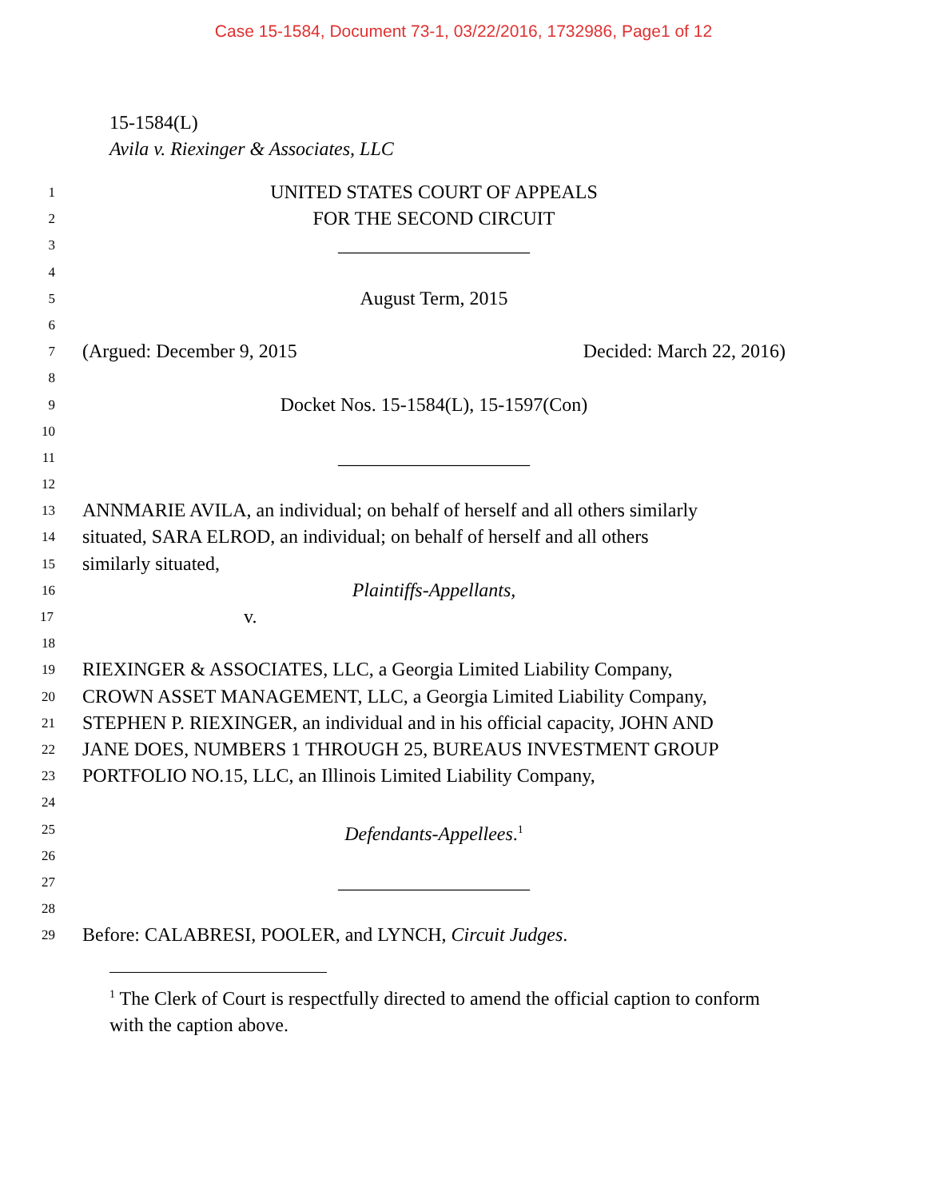Case 15-1584, Document 73-1, 03/22/2016, 1732986, Page1 of 12
15-1584(L)
Avila v. Riexinger & Associates, LLC
1 UNITED STATES COURT OF APPEALS
2 FOR THE SECOND CIRCUIT
3 ____________________
4
5 August Term, 2015
6
7 (Argued: December 9, 2015 Decided: March 22, 2016)
8
9 Docket Nos. 15-1584(L), 15-1597(Con)
10
11 ____________________
12
13 ANNMARIE AVILA, an individual; on behalf of herself and all others similarly
14 situated, SARA ELROD, an individual; on behalf of herself and all others
15 similarly situated,
16 Plaintiffs-Appellants,
17 v.
18
19 RIEXINGER & ASSOCIATES, LLC, a Georgia Limited Liability Company,
20 CROWN ASSET MANAGEMENT, LLC, a Georgia Limited Liability Company,
21 STEPHEN P. RIEXINGER, an individual and in his official capacity, JOHN AND
22 JANE DOES, NUMBERS 1 THROUGH 25, BUREAUS INVESTMENT GROUP
23 PORTFOLIO NO.15, LLC, an Illinois Limited Liability Company,
24
25 Defendants-Appellees.<sup>1</sup>
26
27 ____________________
28
29 Before: CALABRESI, POOLER, and LYNCH, Circuit Judges.
<sup>1</sup> The Clerk of Court is respectfully directed to amend the official caption to conform with the caption above.